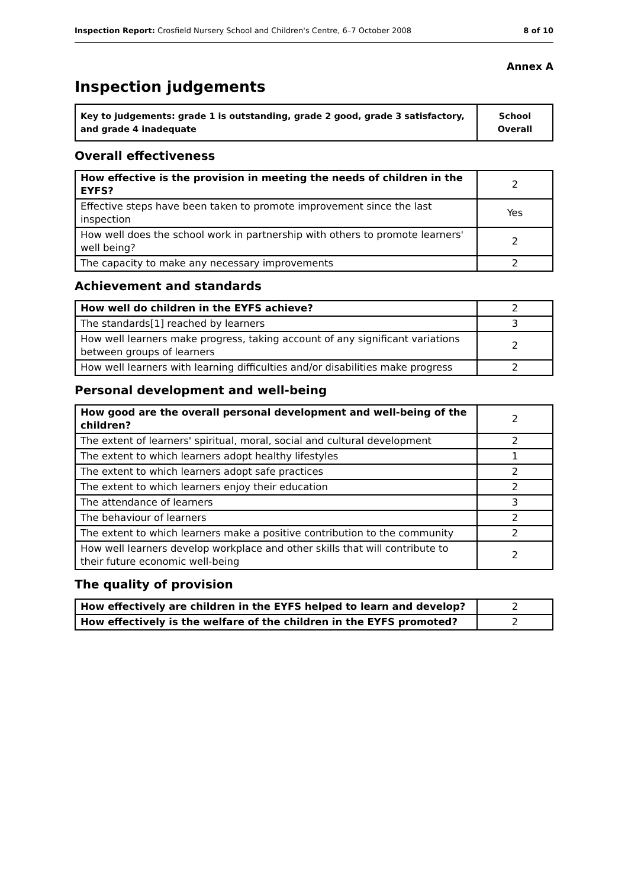Inspection Report: Crosfield Nursery School and Children's Centre, 6–7 October 2008 8 of 10
Annex A
Inspection judgements
| Key to judgements: grade 1 is outstanding, grade 2 good, grade 3 satisfactory, and grade 4 inadequate | School Overall |
Overall effectiveness
| How effective is the provision in meeting the needs of children in the EYFS? | 2 |
| Effective steps have been taken to promote improvement since the last inspection | Yes |
| How well does the school work in partnership with others to promote learners' well being? | 2 |
| The capacity to make any necessary improvements | 2 |
Achievement and standards
| How well do children in the EYFS achieve? | 2 |
| The standards[1] reached by learners | 3 |
| How well learners make progress, taking account of any significant variations between groups of learners | 2 |
| How well learners with learning difficulties and/or disabilities make progress | 2 |
Personal development and well-being
| How good are the overall personal development and well-being of the children? | 2 |
| The extent of learners' spiritual, moral, social and cultural development | 2 |
| The extent to which learners adopt healthy lifestyles | 1 |
| The extent to which learners adopt safe practices | 2 |
| The extent to which learners enjoy their education | 2 |
| The attendance of learners | 3 |
| The behaviour of learners | 2 |
| The extent to which learners make a positive contribution to the community | 2 |
| How well learners develop workplace and other skills that will contribute to their future economic well-being | 2 |
The quality of provision
| How effectively are children in the EYFS helped to learn and develop? | 2 |
| How effectively is the welfare of the children in the EYFS promoted? | 2 |